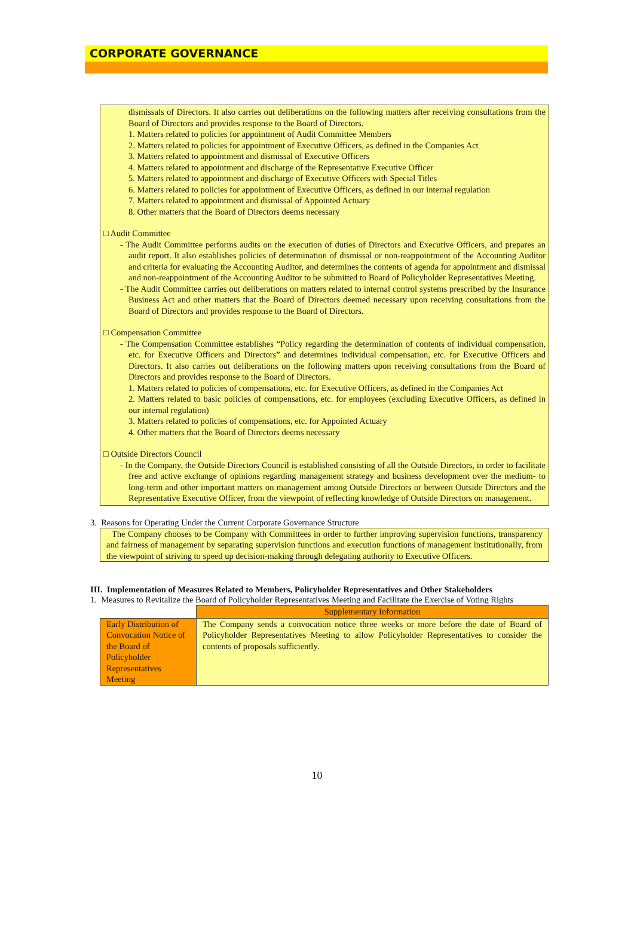CORPORATE GOVERNANCE
dismissals of Directors. It also carries out deliberations on the following matters after receiving consultations from the Board of Directors and provides response to the Board of Directors.
1. Matters related to policies for appointment of Audit Committee Members
2. Matters related to policies for appointment of Executive Officers, as defined in the Companies Act
3. Matters related to appointment and dismissal of Executive Officers
4. Matters related to appointment and discharge of the Representative Executive Officer
5. Matters related to appointment and discharge of Executive Officers with Special Titles
6. Matters related to policies for appointment of Executive Officers, as defined in our internal regulation
7. Matters related to appointment and dismissal of Appointed Actuary
8. Other matters that the Board of Directors deems necessary
□ Audit Committee
- The Audit Committee performs audits on the execution of duties of Directors and Executive Officers, and prepares an audit report. It also establishes policies of determination of dismissal or non-reappointment of the Accounting Auditor and criteria for evaluating the Accounting Auditor, and determines the contents of agenda for appointment and dismissal and non-reappointment of the Accounting Auditor to be submitted to Board of Policyholder Representatives Meeting.
- The Audit Committee carries out deliberations on matters related to internal control systems prescribed by the Insurance Business Act and other matters that the Board of Directors deemed necessary upon receiving consultations from the Board of Directors and provides response to the Board of Directors.
□ Compensation Committee
- The Compensation Committee establishes “Policy regarding the determination of contents of individual compensation, etc. for Executive Officers and Directors” and determines individual compensation, etc. for Executive Officers and Directors. It also carries out deliberations on the following matters upon receiving consultations from the Board of Directors and provides response to the Board of Directors.
1. Matters related to policies of compensations, etc. for Executive Officers, as defined in the Companies Act
2. Matters related to basic policies of compensations, etc. for employees (excluding Executive Officers, as defined in our internal regulation)
3. Matters related to policies of compensations, etc. for Appointed Actuary
4. Other matters that the Board of Directors deems necessary
□ Outside Directors Council
- In the Company, the Outside Directors Council is established consisting of all the Outside Directors, in order to facilitate free and active exchange of opinions regarding management strategy and business development over the medium- to long-term and other important matters on management among Outside Directors or between Outside Directors and the Representative Executive Officer, from the viewpoint of reflecting knowledge of Outside Directors on management.
3. Reasons for Operating Under the Current Corporate Governance Structure
The Company chooses to be Company with Committees in order to further improving supervision functions, transparency and fairness of management by separating supervision functions and execution functions of management institutionally, from the viewpoint of striving to speed up decision-making through delegating authority to Executive Officers.
III. Implementation of Measures Related to Members, Policyholder Representatives and Other Stakeholders
1. Measures to Revitalize the Board of Policyholder Representatives Meeting and Facilitate the Exercise of Voting Rights
| | Supplementary Information |
| Early Distribution of Convocation Notice of the Board of Policyholder Representatives Meeting | The Company sends a convocation notice three weeks or more before the date of Board of Policyholder Representatives Meeting to allow Policyholder Representatives to consider the contents of proposals sufficiently. |
10